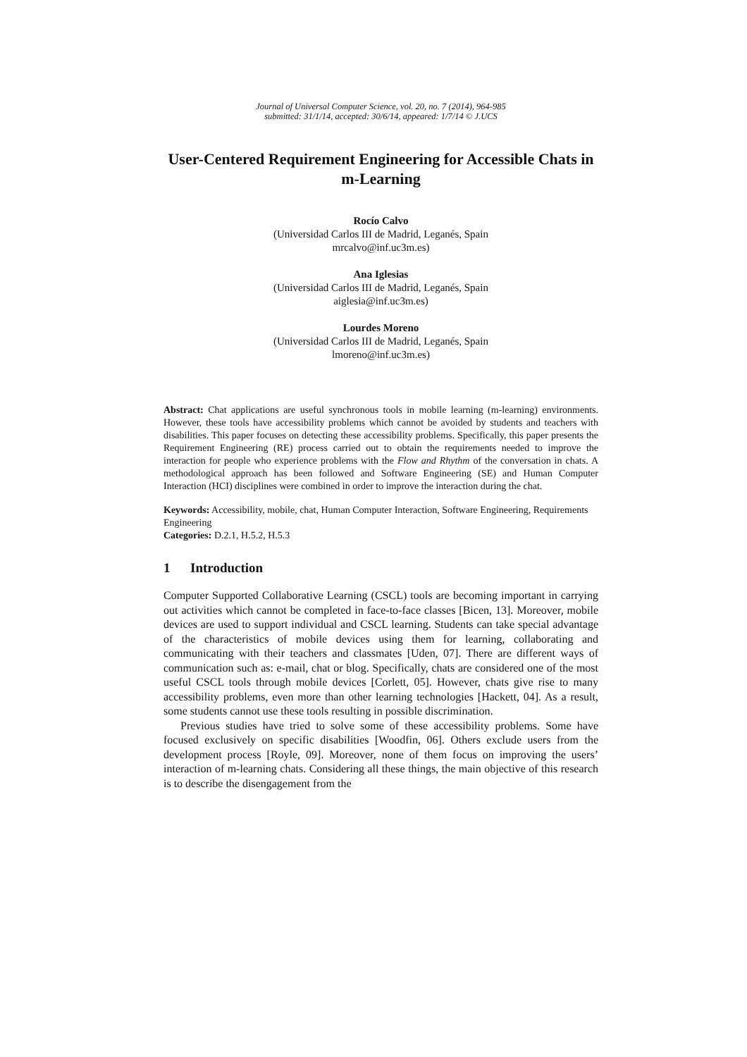Journal of Universal Computer Science, vol. 20, no. 7 (2014), 964-985
submitted: 31/1/14, accepted: 30/6/14, appeared: 1/7/14 © J.UCS
User-Centered Requirement Engineering for Accessible Chats in m-Learning
Rocío Calvo
(Universidad Carlos III de Madrid, Leganés, Spain
mrcalvo@inf.uc3m.es)
Ana Iglesias
(Universidad Carlos III de Madrid, Leganés, Spain
aiglesia@inf.uc3m.es)
Lourdes Moreno
(Universidad Carlos III de Madrid, Leganés, Spain
lmoreno@inf.uc3m.es)
Abstract: Chat applications are useful synchronous tools in mobile learning (m-learning) environments. However, these tools have accessibility problems which cannot be avoided by students and teachers with disabilities. This paper focuses on detecting these accessibility problems. Specifically, this paper presents the Requirement Engineering (RE) process carried out to obtain the requirements needed to improve the interaction for people who experience problems with the Flow and Rhythm of the conversation in chats. A methodological approach has been followed and Software Engineering (SE) and Human Computer Interaction (HCI) disciplines were combined in order to improve the interaction during the chat.
Keywords: Accessibility, mobile, chat, Human Computer Interaction, Software Engineering, Requirements Engineering
Categories: D.2.1, H.5.2, H.5.3
1 Introduction
Computer Supported Collaborative Learning (CSCL) tools are becoming important in carrying out activities which cannot be completed in face-to-face classes [Bicen, 13]. Moreover, mobile devices are used to support individual and CSCL learning. Students can take special advantage of the characteristics of mobile devices using them for learning, collaborating and communicating with their teachers and classmates [Uden, 07]. There are different ways of communication such as: e-mail, chat or blog. Specifically, chats are considered one of the most useful CSCL tools through mobile devices [Corlett, 05]. However, chats give rise to many accessibility problems, even more than other learning technologies [Hackett, 04]. As a result, some students cannot use these tools resulting in possible discrimination.
Previous studies have tried to solve some of these accessibility problems. Some have focused exclusively on specific disabilities [Woodfin, 06]. Others exclude users from the development process [Royle, 09]. Moreover, none of them focus on improving the users’ interaction of m-learning chats. Considering all these things, the main objective of this research is to describe the disengagement from the